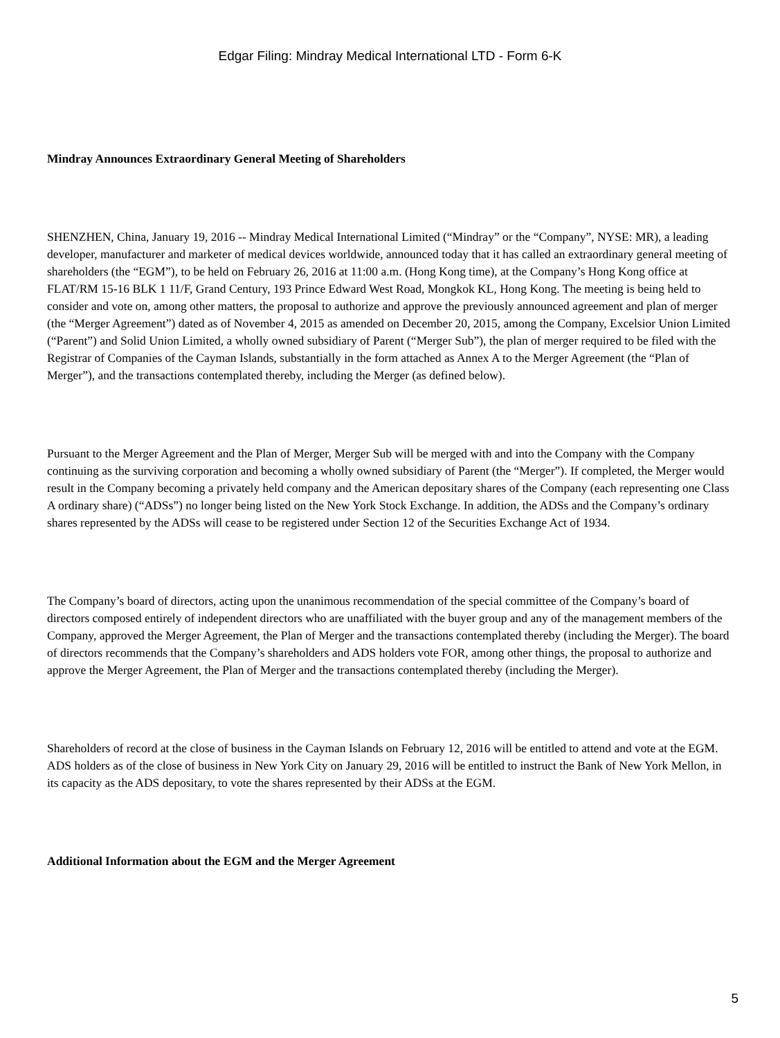Edgar Filing: Mindray Medical International LTD - Form 6-K
Mindray Announces Extraordinary General Meeting of Shareholders
SHENZHEN, China, January 19, 2016 -- Mindray Medical International Limited (“Mindray” or the “Company”, NYSE: MR), a leading developer, manufacturer and marketer of medical devices worldwide, announced today that it has called an extraordinary general meeting of shareholders (the “EGM”), to be held on February 26, 2016 at 11:00 a.m. (Hong Kong time), at the Company’s Hong Kong office at FLAT/RM 15-16 BLK 1 11/F, Grand Century, 193 Prince Edward West Road, Mongkok KL, Hong Kong. The meeting is being held to consider and vote on, among other matters, the proposal to authorize and approve the previously announced agreement and plan of merger (the “Merger Agreement”) dated as of November 4, 2015 as amended on December 20, 2015, among the Company, Excelsior Union Limited (“Parent”) and Solid Union Limited, a wholly owned subsidiary of Parent (“Merger Sub”), the plan of merger required to be filed with the Registrar of Companies of the Cayman Islands, substantially in the form attached as Annex A to the Merger Agreement (the “Plan of Merger”), and the transactions contemplated thereby, including the Merger (as defined below).
Pursuant to the Merger Agreement and the Plan of Merger, Merger Sub will be merged with and into the Company with the Company continuing as the surviving corporation and becoming a wholly owned subsidiary of Parent (the “Merger”). If completed, the Merger would result in the Company becoming a privately held company and the American depositary shares of the Company (each representing one Class A ordinary share) (“ADSs”) no longer being listed on the New York Stock Exchange. In addition, the ADSs and the Company’s ordinary shares represented by the ADSs will cease to be registered under Section 12 of the Securities Exchange Act of 1934.
The Company’s board of directors, acting upon the unanimous recommendation of the special committee of the Company’s board of directors composed entirely of independent directors who are unaffiliated with the buyer group and any of the management members of the Company, approved the Merger Agreement, the Plan of Merger and the transactions contemplated thereby (including the Merger). The board of directors recommends that the Company’s shareholders and ADS holders vote FOR, among other things, the proposal to authorize and approve the Merger Agreement, the Plan of Merger and the transactions contemplated thereby (including the Merger).
Shareholders of record at the close of business in the Cayman Islands on February 12, 2016 will be entitled to attend and vote at the EGM. ADS holders as of the close of business in New York City on January 29, 2016 will be entitled to instruct the Bank of New York Mellon, in its capacity as the ADS depositary, to vote the shares represented by their ADSs at the EGM.
Additional Information about the EGM and the Merger Agreement
5